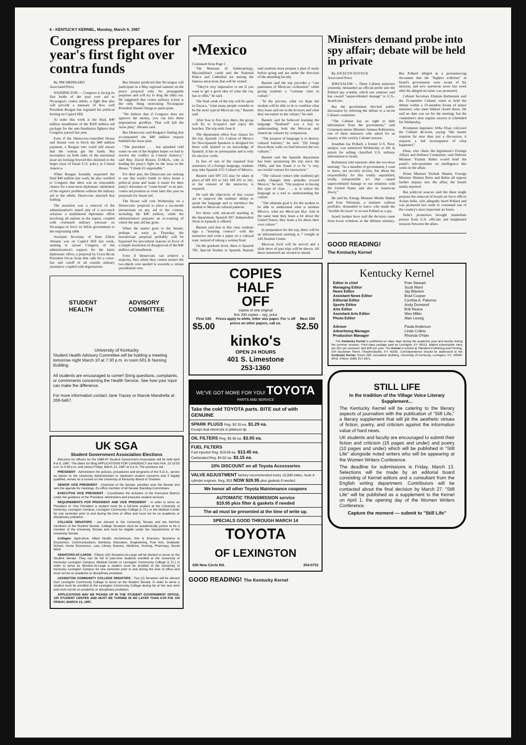6 - KENTUCKY KERNEL, Monday, March 9, 1987
Congress prepares for year's first fight over contra funds
By JIM DRINKARD
Associated Press
WASHINGTON — Congress is facing its first battle of the year over aid to Nicaragua's contra rebels, a fight that also will provide a measure of how well President Reagan has regained his political footing on Capitol Hill.
At stake this week is the final, $40 million installment of the $100 million aid package for the anti-Sandinista fighters that Congress passed last year.
Even if the Democrat-controlled House and Senate vote to block the $40 million payment, a Reagan veto could still ensure that the contras get the funds. But lawmakers on both sides of the emotional issue are looking beyond this skirmish to the larger issue of future U.S. policy in Central America.
When Reagan formally requested the final $40 million last week, he also certified to Congress that there was no reasonable chance for a near-term diplomatic settlement of the region's problems without the military aid to the rebels. Democrats attacked that finding.
The assertion was a renewal of the administration's stated aim of a two-track solution: a multilateral diplomatic effort involving all nations in the region, coupled with continued military pressure on Nicaragua to force its leftist government to the negotiating table.
Assistant Secretary of State Elliott Abrams was on Capitol Hill last week, seeking to assure Congress of the administration's support for the latest diplomatic effort, a proposal by Costa Rican President Oscar Arias that calls for a cease-fire and cutoff of all outside military assistance coupled with negotiations.
But Abrams predicted that Nicaragua will participate in a May regional summit on the peace proposal only for propaganda purposes and will try to drag the talks out. He suggested that contra military action is the only thing motivating Nicaraguan President Daniel Ortega to participate.
"We believe that if Congress does not approve the money, you can kiss these negotiations goodbye. That will kill the Arias plan," Abrams said.
But Democrats said Reagan's finding that accompanied the $40 million request belittled the Arias plan.
"The president . . . has splashed cold water on one of the brighter hopes we had to resolve the conflict in Central America," said Rep. David Bonior, D-Mich., who is leading his party's fight on the issue in the House. "I think it's regrettable."
For their part, the Democrats are seeking to use this week's battle to drive home a political point and make it easier for their party's dissenters to "come home" to an anti-contra aid position in votes later this year on proposals for future aid.
The House will vote Wednesday on a Democratic proposal to place a six-month moratorium on any aid to the contras, including the $40 million, while the administration prepares an accounting of where the past aid has gone.
When the matter goes to the Senate, perhaps as early as Thursday, the moratorium proposal probably will be bypassed for procedural reasons in favor of a simple resolution of disapproval of the $40 million aid installment.
Even if Democrats can achieve a majority, they admit they cannot muster the two-thirds vote needed to override a certain presidential veto.
STUDENT
HEALTH ADVISORY
COMMITTEE
University of Kentucky
Student Health Advisory Committee will be holding a meeting tomorrow night March 10 at 7:30 p.m. in room 501 B Nursing Building.
All students are encouraged to come!! Bring questions, complaints, or commments concerning the Health Service. See how your input can make the difference.
For more information contact Jane Tracey or Marcie Mandrella at 269-5467.
UK SGA
Student Government Association Elections
Elections for officers for the 1986-87 Student Government Association will be held April 8 & 9, 1987. The dates for filing APPLICATIONS FOR CANDIDACY are from Feb. 23 10:00 a.m. to 4:30 p.m. and closes Friday, March 13, 1987 at 4 p.m. The positions are:
PRESIDENT - Administers the policies, procedures and programs of the S.G.A., serves as liaison to the University Administration to represent student concerns and if legally qualified, serves as a trustee on the University of Kentucky Board of Trustees.
SENIOR VICE PRESIDENT - Chairman of the Senate, presides over the Senate and sets the agenda for meetings. Ex-offico member of all Senate Standing Committees.
EXECUTIVE VICE PRESIDENT - Coordinates the activities of the Executive Branch under the guidance of the President. Administers and executes student services.
REQUIREMENTS FOR PRESIDENT AND VICE PRESIDENT - In order to serve as President or Vice President a student must be a full-time student at the University of Kentucky, Lexington Campus, Lexington Community College (L.T.I.) or the Medical Center for one semester prior to and during the time of office and must not be on academic or disciplinary probation.
COLLEGE SENATORS - are elected to the University Senate and are therfore members of the Student Senate. College Senators must be academically juniors to be a member of the University Senate and must be eligible under the requirements of the University Senate.
Colleges: Agriculture, Allied Health, Architecture, Arts & Sciences, Business & Economics, Communications, Dentistry, Education, Engineering, Fine Arts, Graduate School, Home Economics, Law, Library Science, Medicine, Nursing, Pharmacy, Social Work
SENATORS-AT-LARGE - Fifteen (15) Senators-At-Large will be elected to serve on the Student Senate. They can be full or part-time students enrolled at the University of Kentucky Lexington Campus, Medical Center or Lexington Community College (L.T.I.) in order to serve as Senator-At-Large a student must be enrolled at the University of Kentucky Lexington Campus for one semester prior to and during the time of office and must not be on academic or disciplinary probation.
LEXINGTON COMMUNITY COLLEGE SENATORS - Two (2) Senators will be elected from Lexington Community College to serve on the Student Senate. In order to serve a student must be enrolled at the Lexington Community College during his or her own term and must not be on academic or disciplinary probation.
APPLICATIONS MAY BE PICKED UP IN THE STUDENT GOVERNMENT OFFICE, 120 STUDENT CENTER AND MUST BE TURNED IN NO LATER THAN 4:00 P.M. ON FRIDAY, MARCH 13, 1987.
•Mexico
Continued from Page 1
The Museum of Anthropology, Maximillion's castle and the National Palace and Cathedral are among the famous attractions that will be visited.
"They're very imperative to see if you want to get a good idea of what the city has to offer," he said.
The final week of the trip will be spent in Oaxaca, "what many people consider to be the most typical Mexican city," Barnett said.
After four to five days there, the group will fly to Acapulco and enjoy the beaches. The trip ends June 8.
The department offers four classes for the trip. Spanish 115: Culture of Mexico for Non-Spanish Speakers is designed for those with limited or no knowledge of Spanish. It has no prerequisite and is only for elective credit.
In lieu of one of the required four semesters of a foreign language, students may take Spanish 215: Culture of Mexico.
Barnett said SPI 215 may be taken in place of SPI 202 or 242. SPI 201 or 241, or the consent of the instructor, is required.
He said the objectives of this course are to improve the students' ability to speak the language and to introduce the student to Mexican cultural patterns.
For those with advanced standing in the department, Spanish 397: Independent Work in Spanish is offered.
Barnett said that in this class students sign a "learning contract" with the instructor and write a paper on a cultural topic instead of taking a written final.
On the graduate level, there is Spanish 782: Special Studies in Spanish. Barnett said students must prepare a plan of study before going and are under the direction of the attending faculty.
Barnett said the trip provides a "vast panorama of Mexican civilization" while giving students a "constant class in culture."
"In the process, what we hope the student will be able to do is combine what they learn and see in the lectures and what they encounter in the culture," he said.
Barnett said he believed learning the language "firsthand" was a key to understanding both the Mexican and American cultures by comparison.
"The purpose of language is to destroy cultural barriers," he said. "(It) brings down these walls we find between the two cultures."
Barnett said the Spanish department has been sponsoring the trip since the 1940s, and has found it to be "a very successful venture for instruction."
"The cultural contact (the students) get really changes their attitudes toward Mexico," he said. "The purpose in having this type of class . . . is to utilize the language as a tool to understanding the culture.
"The ultimate goal is for the student to be able to understand what is modern Mexico, what are Mexicans like. And at the same time they learn a lot about the United States; they learn a lot about their own culture."
In preparation for the trip, there will be an informational meeting at 7 tonight in 245 Student Center.
Mexican food will be served and a slide show of past trips will be shown. All those interested are invited to attend.
COPIES
HALF
OFF
copies of one original
first 100 copies – reg. price
First 100
$5.00 Prices apply to white, letter size paper. For ½ off prices on other papers, call us. Next 100
$2.50
kinko's
OPEN 24 HOURS
401 S. Limestone
253-1360
WE'VE GOT MORE FOR YOU! TOYOTA
PARTS AND SERVICE
Take the cold TOYOTA parts. BITE out of with GENUINE
SPARK PLUGS Reg. $2.35 ea. $1.29 ea.
Except dual electrode & platinum tip
OIL FILTERS Reg. $5.56 ea. $3.95 ea.
FUEL FILTERS
Fuel injected Reg. $19.69 ea. $13.45 ea.
Carberated Reg. $4.52 ea. $3.15 ea.
10% DISCOUNT on all Toyota Accessories
VALVE ADJUSTMENT factory recommended every 15,000 miles, most 4-cylinder engines. Reg. $33 NOW $28.95 plus gaskets if needed
We honor all other Toyota Maintenance coupons
AUTOMATIC TRANSMISSION service
$19.95 plus filter & gaskets if needed
The ad must be presented at the time of write up.
SPECIALS GOOD THROUGH MARCH 14
TOYOTA
OF LEXINGTON
630 New Circle Rd. 254-5751
GOOD READING! The Kentucky Kernel
Ministers demand probe into spy affair; debate will be held in private
By JOCELYN NOVECK
Associated Press
JERUSALEM — Three Cabinet ministers yesterday demanded an official probe into the Pollard spy scandal, which one minister said has caused "unprecedented damage" to U.S.-Israeli ties.
But the government blocked public discussion by referring the debate to a secret Cabinet committee.
"The Cabinet has no right to hide information from the government," said Communications Minister Amnon Rubinstein, one of three ministers who asked for an inquiry at the weekly Cabinet session.
Jonathan Jay Pollard, a former U.S. Navy analyst, was sentenced Wednesday to life in prison for selling classified U.S. military information to Israel.
Rubinstein told reporters after the two-hour meeting: "As a member of government, I want to know, not security secrets, but about the responsibility for this totally unjustified, totally irresponsible act that caused unprecedented damage to our relations with the United States and also to American Jewry."
He said he, Energy Minister Moshe Shahal and Ezer Weizman, a minister without portfolio, demanded to know who made the "terrible decision" to recruit Pollard as a spy.
Israeli leaders have said the decision came from lower echelons in the defense ministry. But Pollard alleged in a presentencing document that the "highest echelons" in Israel's government were aware of his mission, and new questions arose last week after his alleged recruiter was promoted.
Cabinet Secretary Eliakim Rubinstein said the 25-member Cabinet voted to hold the debate within a 10-member forum of senior ministers who meet behind closed doors. He said no date was set for the meeting, but the committee's next regular session is scheduled for Wednesday.
Prominent legislator Abba Eban criticized the Cabinet decision, saying "this matter requires far moe than just a discussion, it requires a full investigation of what happened."
Eban, who chairs the legislature's Foreign Affairs and Defense Committee, said Defense Minister Yitzhak Rabin would brief the panel's subcommittee on intelligence this week on the affair.
Prime Minister Yitzhak Shamir, Foreign Minister Shimon Peres and Rabin all oppose further inquiry into the affair, the Israeli media reported.
But political sources said the three might propose the removal of Israeli air force officer Aviem Sella, who allegedly hired Pollard and was promoted last week to command one of the country's most important air bases.
Sella's promotion brought immediate protest from U.S. officials and heightened tensions between the allies.
GOOD READING!
The Kentucky Kernel
Kentucky Kernel
| Editor in chief Managing Editor News Editor Assistant News Editor Editorial Editor Sports Editor Arts Editor Assistant Arts Editor Photo Editor Adviser Advertising Manager Production Manager | Fran Stewart Scott Ward Jay Blanton Brad Cooper Cynthia A. Palormo Andy Dumstorf Erik Reece Wes Miller Alan Lessig Paula Anderson Linda Collins Rhonda O'Nan |
The Kentucky Kernel is published on class days during the academic year and weekly during the summer session. Third-class postage paid as Lexington, KY 40511. Mailed subscription rates are $15 per semester and $30 per year. The Kernel is printed at Standard Publishing and Printing, 534 Buckman Street, Shepherdsville, KY 40165. Corredpondence should be addressed to the Kentucky Kernel, Room 026 Journalism Building, University of Kentucky, Lexington, KY. 40506-0042. Phone: (606) 257-2871.
STILL LIFE
In the tradition of the Village Voice Literary Supplement...
The Kentucky Kernel will be catering to the literary aspects of journalism with the publication of "Still Life," a literary supplement that will pit the aesthetic virtues of fiction, poetry, and criticism against the information value of hard news.
UK students and faculty are encouraged to submit their fiction and criticism (15 pages and under) and poetry (10 pages and under) which will be published in "Still Life" alongside noted writers who will be appearing at the Women Writers Conference.
The deadline for submissions is Friday, March 13. Selections will be made by an editorial board consisting of Kernel editors and a consultant from the English writing department. Contributors will be contacted about the final decision by March 27. "Still Life" will be published as a supplement to the Kernel on April 1, the opening day of the Women Writers Conference.
Capture the moment — submit to "Still Life"